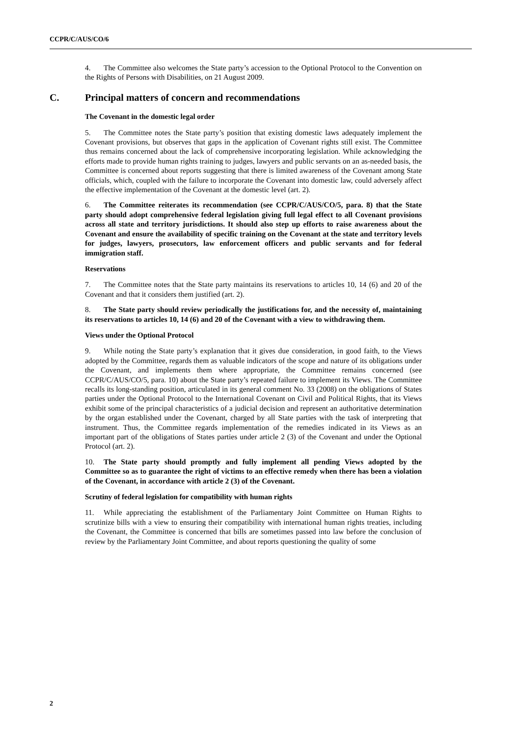CCPR/C/AUS/CO/6
4. The Committee also welcomes the State party’s accession to the Optional Protocol to the Convention on the Rights of Persons with Disabilities, on 21 August 2009.
C. Principal matters of concern and recommendations
The Covenant in the domestic legal order
5. The Committee notes the State party’s position that existing domestic laws adequately implement the Covenant provisions, but observes that gaps in the application of Covenant rights still exist. The Committee thus remains concerned about the lack of comprehensive incorporating legislation. While acknowledging the efforts made to provide human rights training to judges, lawyers and public servants on an as-needed basis, the Committee is concerned about reports suggesting that there is limited awareness of the Covenant among State officials, which, coupled with the failure to incorporate the Covenant into domestic law, could adversely affect the effective implementation of the Covenant at the domestic level (art. 2).
6. The Committee reiterates its recommendation (see CCPR/C/AUS/CO/5, para. 8) that the State party should adopt comprehensive federal legislation giving full legal effect to all Covenant provisions across all state and territory jurisdictions. It should also step up efforts to raise awareness about the Covenant and ensure the availability of specific training on the Covenant at the state and territory levels for judges, lawyers, prosecutors, law enforcement officers and public servants and for federal immigration staff.
Reservations
7. The Committee notes that the State party maintains its reservations to articles 10, 14 (6) and 20 of the Covenant and that it considers them justified (art. 2).
8. The State party should review periodically the justifications for, and the necessity of, maintaining its reservations to articles 10, 14 (6) and 20 of the Covenant with a view to withdrawing them.
Views under the Optional Protocol
9. While noting the State party’s explanation that it gives due consideration, in good faith, to the Views adopted by the Committee, regards them as valuable indicators of the scope and nature of its obligations under the Covenant, and implements them where appropriate, the Committee remains concerned (see CCPR/C/AUS/CO/5, para. 10) about the State party’s repeated failure to implement its Views. The Committee recalls its long-standing position, articulated in its general comment No. 33 (2008) on the obligations of States parties under the Optional Protocol to the International Covenant on Civil and Political Rights, that its Views exhibit some of the principal characteristics of a judicial decision and represent an authoritative determination by the organ established under the Covenant, charged by all State parties with the task of interpreting that instrument. Thus, the Committee regards implementation of the remedies indicated in its Views as an important part of the obligations of States parties under article 2 (3) of the Covenant and under the Optional Protocol (art. 2).
10. The State party should promptly and fully implement all pending Views adopted by the Committee so as to guarantee the right of victims to an effective remedy when there has been a violation of the Covenant, in accordance with article 2 (3) of the Covenant.
Scrutiny of federal legislation for compatibility with human rights
11. While appreciating the establishment of the Parliamentary Joint Committee on Human Rights to scrutinize bills with a view to ensuring their compatibility with international human rights treaties, including the Covenant, the Committee is concerned that bills are sometimes passed into law before the conclusion of review by the Parliamentary Joint Committee, and about reports questioning the quality of some
2